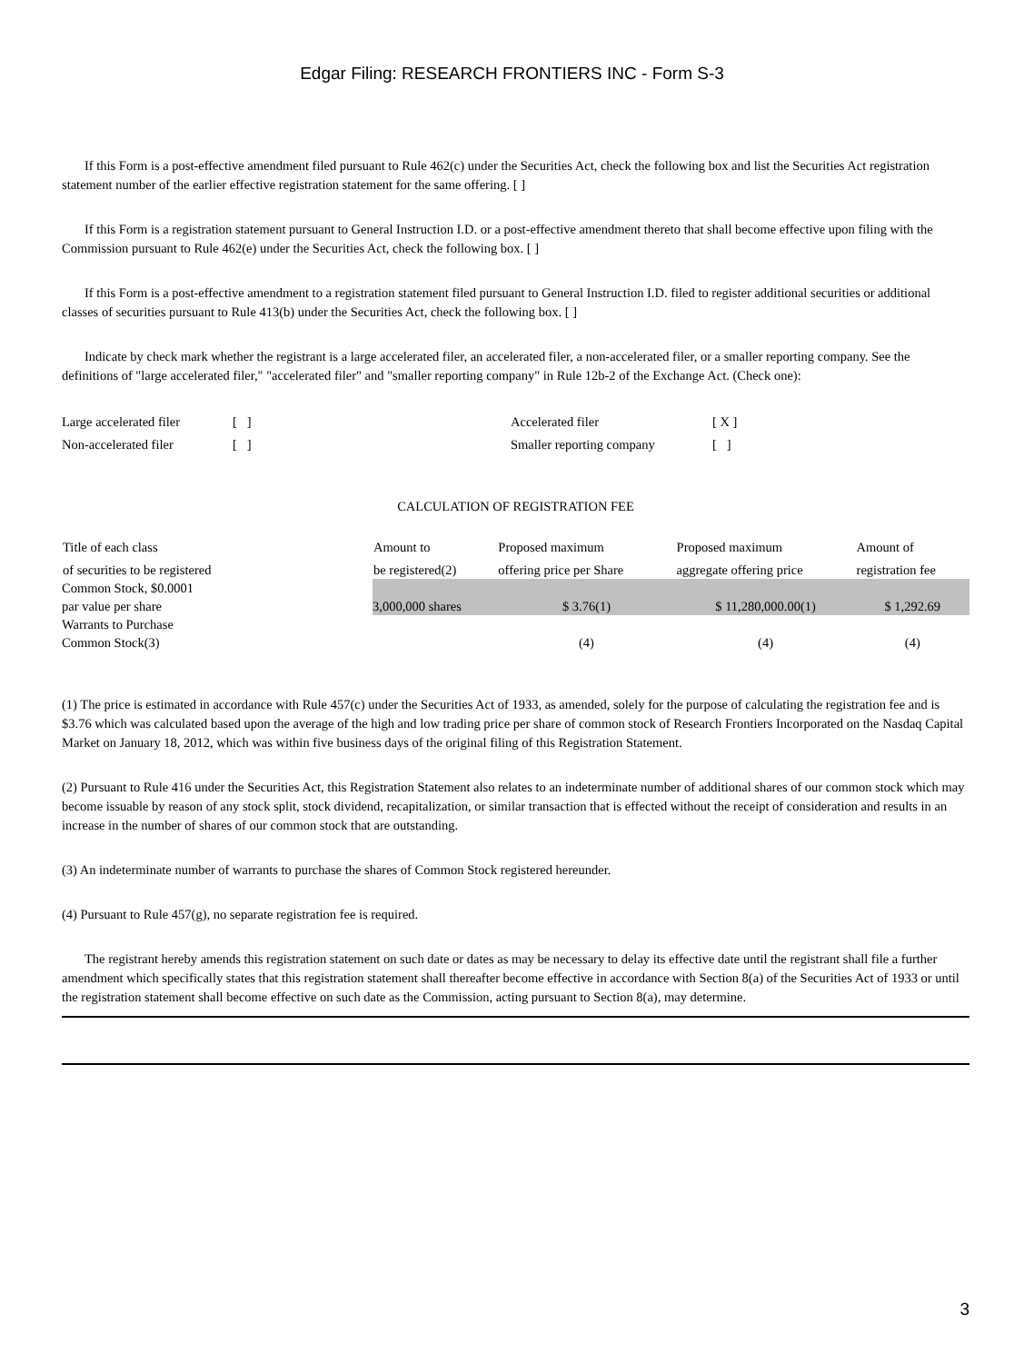Edgar Filing: RESEARCH FRONTIERS INC - Form S-3
If this Form is a post-effective amendment filed pursuant to Rule 462(c) under the Securities Act, check the following box and list the Securities Act registration statement number of the earlier effective registration statement for the same offering. [ ]
If this Form is a registration statement pursuant to General Instruction I.D. or a post-effective amendment thereto that shall become effective upon filing with the Commission pursuant to Rule 462(e) under the Securities Act, check the following box. [ ]
If this Form is a post-effective amendment to a registration statement filed pursuant to General Instruction I.D. filed to register additional securities or additional classes of securities pursuant to Rule 413(b) under the Securities Act, check the following box. [ ]
Indicate by check mark whether the registrant is a large accelerated filer, an accelerated filer, a non-accelerated filer, or a smaller reporting company. See the definitions of "large accelerated filer," "accelerated filer" and "smaller reporting company" in Rule 12b-2 of the Exchange Act. (Check one):
| Large accelerated filer | [ ] | Accelerated filer | [ X ] |
| Non-accelerated filer | [ ] | Smaller reporting company | [ ] |
CALCULATION OF REGISTRATION FEE
| Title of each class | Amount to | Proposed maximum | Proposed maximum | Amount of |
| --- | --- | --- | --- | --- |
| of securities to be registered | be registered(2) | offering price per Share | aggregate offering price | registration fee |
| Common Stock, $0.0001 par value per share | 3,000,000 shares | $ 3.76(1) | $ 11,280,000.00(1) | $ 1,292.69 |
| Warrants to Purchase Common Stock(3) | | (4) | (4) | (4) |
(1) The price is estimated in accordance with Rule 457(c) under the Securities Act of 1933, as amended, solely for the purpose of calculating the registration fee and is $3.76 which was calculated based upon the average of the high and low trading price per share of common stock of Research Frontiers Incorporated on the Nasdaq Capital Market on January 18, 2012, which was within five business days of the original filing of this Registration Statement.
(2) Pursuant to Rule 416 under the Securities Act, this Registration Statement also relates to an indeterminate number of additional shares of our common stock which may become issuable by reason of any stock split, stock dividend, recapitalization, or similar transaction that is effected without the receipt of consideration and results in an increase in the number of shares of our common stock that are outstanding.
(3) An indeterminate number of warrants to purchase the shares of Common Stock registered hereunder.
(4) Pursuant to Rule 457(g), no separate registration fee is required.
The registrant hereby amends this registration statement on such date or dates as may be necessary to delay its effective date until the registrant shall file a further amendment which specifically states that this registration statement shall thereafter become effective in accordance with Section 8(a) of the Securities Act of 1933 or until the registration statement shall become effective on such date as the Commission, acting pursuant to Section 8(a), may determine.
3